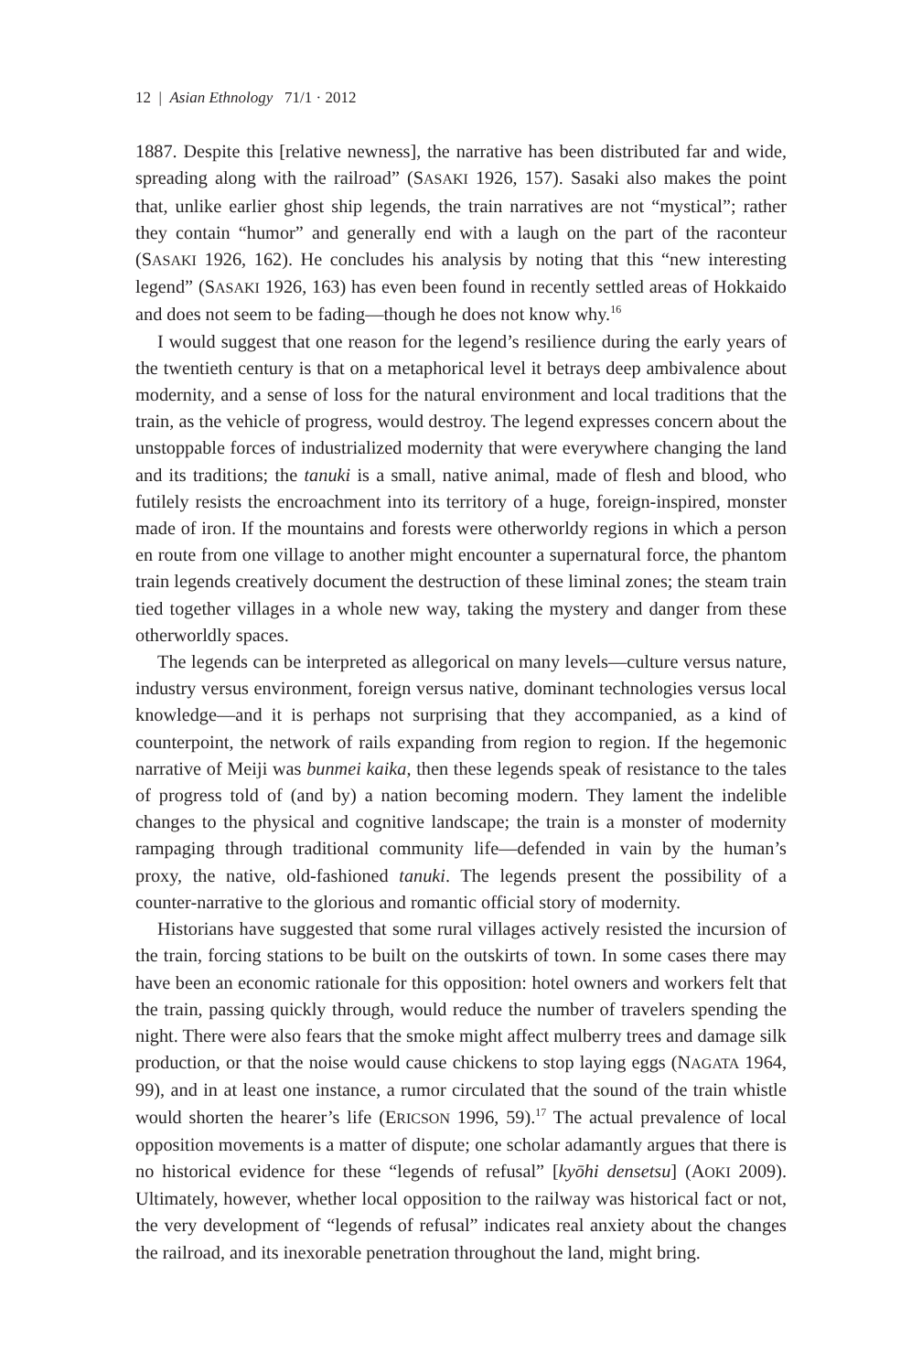12 | Asian Ethnology 71/1 · 2012
1887. Despite this [relative newness], the narrative has been distributed far and wide, spreading along with the railroad” (SASAKI 1926, 157). Sasaki also makes the point that, unlike earlier ghost ship legends, the train narratives are not “mystical”; rather they contain “humor” and generally end with a laugh on the part of the raconteur (SASAKI 1926, 162). He concludes his analysis by noting that this “new interesting legend” (SASAKI 1926, 163) has even been found in recently settled areas of Hokkaido and does not seem to be fading—though he does not know why.<sup>16</sup>
I would suggest that one reason for the legend’s resilience during the early years of the twentieth century is that on a metaphorical level it betrays deep ambivalence about modernity, and a sense of loss for the natural environment and local traditions that the train, as the vehicle of progress, would destroy. The legend expresses concern about the unstoppable forces of industrialized modernity that were everywhere changing the land and its traditions; the tanuki is a small, native animal, made of flesh and blood, who futilely resists the encroachment into its territory of a huge, foreign-inspired, monster made of iron. If the mountains and forests were otherworldy regions in which a person en route from one village to another might encounter a supernatural force, the phantom train legends creatively document the destruction of these liminal zones; the steam train tied together villages in a whole new way, taking the mystery and danger from these otherworldly spaces.
The legends can be interpreted as allegorical on many levels—culture versus nature, industry versus environment, foreign versus native, dominant technologies versus local knowledge—and it is perhaps not surprising that they accompanied, as a kind of counterpoint, the network of rails expanding from region to region. If the hegemonic narrative of Meiji was bunmei kaika, then these legends speak of resistance to the tales of progress told of (and by) a nation becoming modern. They lament the indelible changes to the physical and cognitive landscape; the train is a monster of modernity rampaging through traditional community life—defended in vain by the human’s proxy, the native, old-fashioned tanuki. The legends present the possibility of a counter-narrative to the glorious and romantic official story of modernity.
Historians have suggested that some rural villages actively resisted the incursion of the train, forcing stations to be built on the outskirts of town. In some cases there may have been an economic rationale for this opposition: hotel owners and workers felt that the train, passing quickly through, would reduce the number of travelers spending the night. There were also fears that the smoke might affect mulberry trees and damage silk production, or that the noise would cause chickens to stop laying eggs (NAGATA 1964, 99), and in at least one instance, a rumor circulated that the sound of the train whistle would shorten the hearer’s life (ERICSON 1996, 59).<sup>17</sup> The actual prevalence of local opposition movements is a matter of dispute; one scholar adamantly argues that there is no historical evidence for these “legends of refusal” [kyōhi densetsu] (AOKI 2009). Ultimately, however, whether local opposition to the railway was historical fact or not, the very development of “legends of refusal” indicates real anxiety about the changes the railroad, and its inexorable penetration throughout the land, might bring.